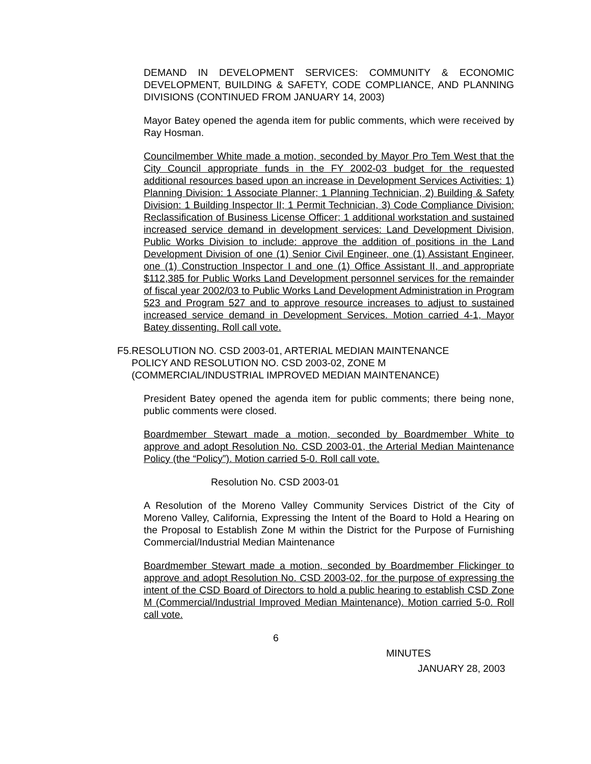DEMAND IN DEVELOPMENT SERVICES: COMMUNITY & ECONOMIC DEVELOPMENT, BUILDING & SAFETY, CODE COMPLIANCE, AND PLANNING DIVISIONS (CONTINUED FROM JANUARY 14, 2003)
Mayor Batey opened the agenda item for public comments, which were received by Ray Hosman.
Councilmember White made a motion, seconded by Mayor Pro Tem West that the City Council appropriate funds in the FY 2002-03 budget for the requested additional resources based upon an increase in Development Services Activities: 1) Planning Division: 1 Associate Planner; 1 Planning Technician, 2) Building & Safety Division: 1 Building Inspector II; 1 Permit Technician, 3) Code Compliance Division: Reclassification of Business License Officer; 1 additional workstation and sustained increased service demand in development services: Land Development Division, Public Works Division to include: approve the addition of positions in the Land Development Division of one (1) Senior Civil Engineer, one (1) Assistant Engineer, one (1) Construction Inspector I and one (1) Office Assistant II, and appropriate $112,385 for Public Works Land Development personnel services for the remainder of fiscal year 2002/03 to Public Works Land Development Administration in Program 523 and Program 527 and to approve resource increases to adjust to sustained increased service demand in Development Services. Motion carried 4-1, Mayor Batey dissenting. Roll call vote.
F5. RESOLUTION NO. CSD 2003-01, ARTERIAL MEDIAN MAINTENANCE POLICY AND RESOLUTION NO. CSD 2003-02, ZONE M (COMMERCIAL/INDUSTRIAL IMPROVED MEDIAN MAINTENANCE)
President Batey opened the agenda item for public comments; there being none, public comments were closed.
Boardmember Stewart made a motion, seconded by Boardmember White to approve and adopt Resolution No. CSD 2003-01, the Arterial Median Maintenance Policy (the “Policy”). Motion carried 5-0. Roll call vote.
Resolution No. CSD 2003-01
A Resolution of the Moreno Valley Community Services District of the City of Moreno Valley, California, Expressing the Intent of the Board to Hold a Hearing on the Proposal to Establish Zone M within the District for the Purpose of Furnishing Commercial/Industrial Median Maintenance
Boardmember Stewart made a motion, seconded by Boardmember Flickinger to approve and adopt Resolution No. CSD 2003-02, for the purpose of expressing the intent of the CSD Board of Directors to hold a public hearing to establish CSD Zone M (Commercial/Industrial Improved Median Maintenance). Motion carried 5-0. Roll call vote.
6
MINUTES
JANUARY 28, 2003